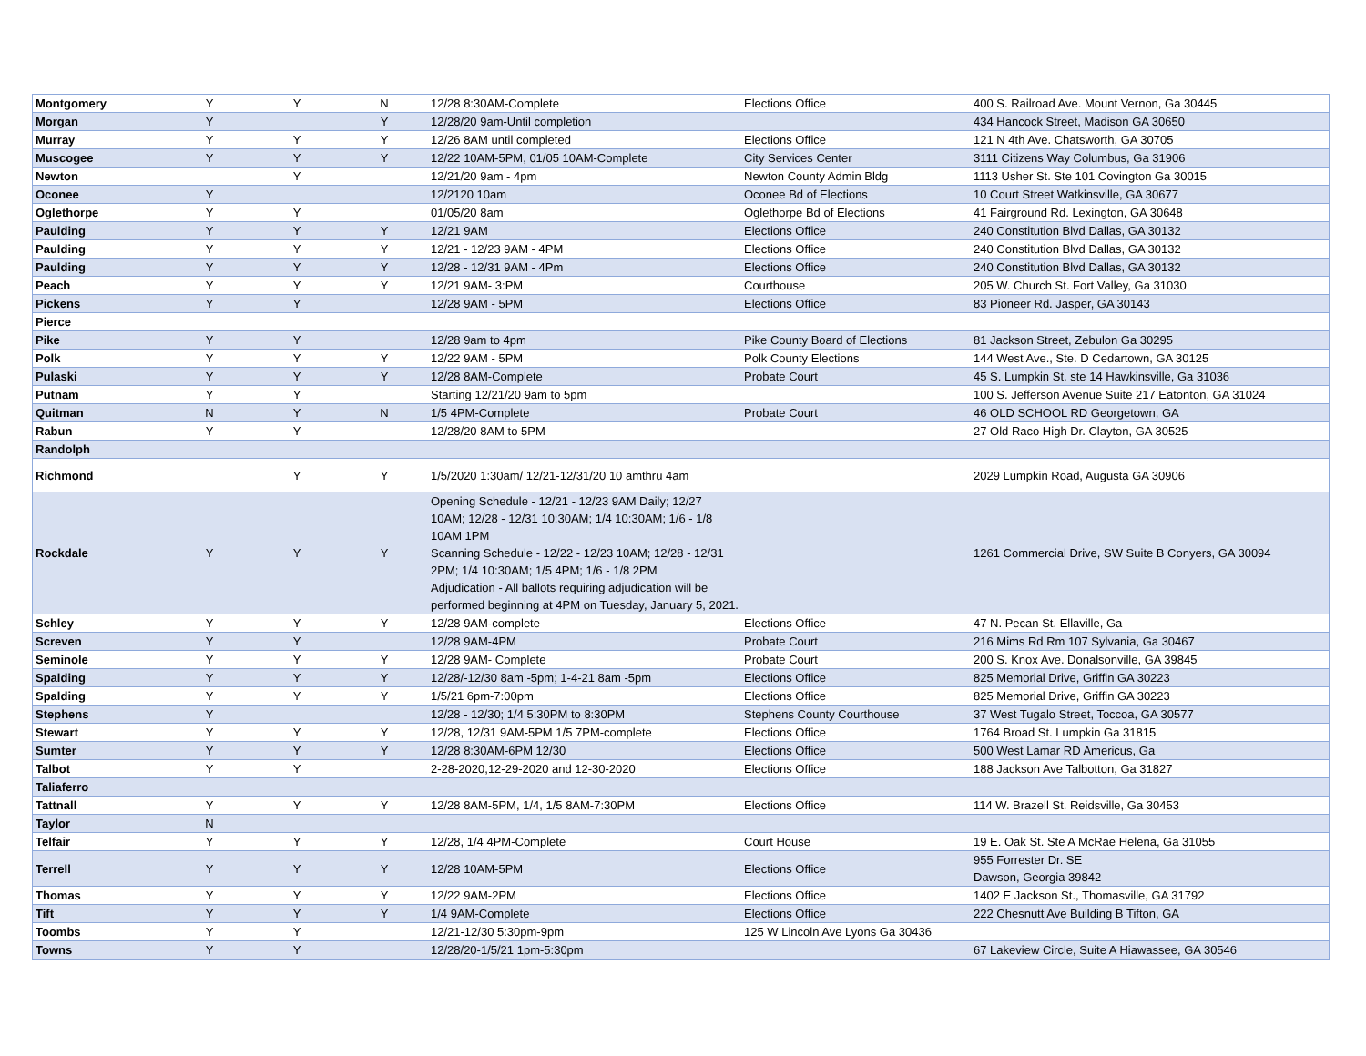| Montgomery | Y | Y | N | 12/28 8:30AM-Complete | Elections Office | 400 S. Railroad Ave. Mount Vernon, Ga 30445 |
| Morgan | Y | | Y | 12/28/20 9am-Until completion | | 434 Hancock Street, Madison GA 30650 |
| Murray | Y | Y | Y | 12/26 8AM until completed | Elections Office | 121 N 4th Ave. Chatsworth, GA 30705 |
| Muscogee | Y | Y | Y | 12/22 10AM-5PM, 01/05 10AM-Complete | City Services Center | 3111 Citizens Way Columbus, Ga 31906 |
| Newton | | Y | | 12/21/20 9am - 4pm | Newton County Admin Bldg | 1113 Usher St. Ste 101 Covington Ga 30015 |
| Oconee | Y | | | 12/2120 10am | Oconee Bd of Elections | 10 Court Street Watkinsville, GA 30677 |
| Oglethorpe | Y | Y | | 01/05/20 8am | Oglethorpe Bd of Elections | 41 Fairground Rd. Lexington, GA 30648 |
| Paulding | Y | Y | Y | 12/21 9AM | Elections Office | 240 Constitution Blvd Dallas, GA 30132 |
| Paulding | Y | Y | Y | 12/21 - 12/23 9AM - 4PM | Elections Office | 240 Constitution Blvd Dallas, GA 30132 |
| Paulding | Y | Y | Y | 12/28 - 12/31 9AM - 4Pm | Elections Office | 240 Constitution Blvd Dallas, GA 30132 |
| Peach | Y | Y | Y | 12/21 9AM- 3:PM | Courthouse | 205 W. Church St. Fort Valley, Ga 31030 |
| Pickens | Y | Y | | 12/28 9AM - 5PM | Elections Office | 83 Pioneer Rd. Jasper, GA 30143 |
| Pierce | | | | | | |
| Pike | Y | Y | | 12/28 9am to 4pm | Pike County Board of Elections | 81 Jackson Street, Zebulon Ga 30295 |
| Polk | Y | Y | Y | 12/22 9AM - 5PM | Polk County Elections | 144 West Ave., Ste. D Cedartown, GA 30125 |
| Pulaski | Y | Y | Y | 12/28 8AM-Complete | Probate Court | 45 S. Lumpkin St. ste 14 Hawkinsville, Ga 31036 |
| Putnam | Y | Y | | Starting 12/21/20 9am to 5pm | | 100 S. Jefferson Avenue Suite 217 Eatonton, GA 31024 |
| Quitman | N | Y | N | 1/5 4PM-Complete | Probate Court | 46 OLD SCHOOL RD Georgetown, GA |
| Rabun | Y | Y | | 12/28/20 8AM to 5PM | | 27 Old Raco High Dr. Clayton, GA 30525 |
| Randolph | | | | | | |
| Richmond | | Y | Y | 1/5/2020 1:30am/ 12/21-12/31/20 10 amthru 4am | | 2029 Lumpkin Road, Augusta GA 30906 |
| Rockdale | Y | Y | Y | Opening Schedule - 12/21 - 12/23 9AM Daily; 12/27 10AM; 12/28 - 12/31 10:30AM; 1/4 10:30AM; 1/6 - 1/8 10AM 1PM Scanning Schedule - 12/22 - 12/23 10AM; 12/28 - 12/31 2PM; 1/4 10:30AM; 1/5 4PM; 1/6 - 1/8 2PM Adjudication - All ballots requiring adjudication will be performed beginning at 4PM on Tuesday, January 5, 2021. | | 1261 Commercial Drive, SW Suite B Conyers, GA 30094 |
| Schley | Y | Y | Y | 12/28 9AM-complete | Elections Office | 47 N. Pecan St. Ellaville, Ga |
| Screven | Y | Y | | 12/28 9AM-4PM | Probate Court | 216 Mims Rd Rm 107 Sylvania, Ga 30467 |
| Seminole | Y | Y | Y | 12/28 9AM- Complete | Probate Court | 200 S. Knox Ave. Donalsonville, GA 39845 |
| Spalding | Y | Y | Y | 12/28/-12/30 8am -5pm; 1-4-21 8am -5pm | Elections Office | 825 Memorial Drive, Griffin GA 30223 |
| Spalding | Y | Y | Y | 1/5/21 6pm-7:00pm | Elections Office | 825 Memorial Drive, Griffin GA 30223 |
| Stephens | Y | | | 12/28 - 12/30; 1/4 5:30PM to 8:30PM | Stephens County Courthouse | 37 West Tugalo Street, Toccoa, GA 30577 |
| Stewart | Y | Y | Y | 12/28, 12/31 9AM-5PM 1/5 7PM-complete | Elections Office | 1764 Broad St. Lumpkin Ga 31815 |
| Sumter | Y | Y | Y | 12/28 8:30AM-6PM 12/30 | Elections Office | 500 West Lamar RD Americus, Ga |
| Talbot | Y | Y | | 2-28-2020,12-29-2020 and 12-30-2020 | Elections Office | 188 Jackson Ave Talbotton, Ga 31827 |
| Taliaferro | | | | | | |
| Tattnall | Y | Y | Y | 12/28 8AM-5PM, 1/4, 1/5 8AM-7:30PM | Elections Office | 114 W. Brazell St. Reidsville, Ga 30453 |
| Taylor | N | | | | | |
| Telfair | Y | Y | Y | 12/28, 1/4 4PM-Complete | Court House | 19 E. Oak St. Ste A McRae Helena, Ga 31055 |
| Terrell | Y | Y | Y | 12/28 10AM-5PM | Elections Office | 955 Forrester Dr. SE Dawson, Georgia 39842 |
| Thomas | Y | Y | Y | 12/22 9AM-2PM | Elections Office | 1402 E Jackson St., Thomasville, GA 31792 |
| Tift | Y | Y | Y | 1/4 9AM-Complete | Elections Office | 222 Chesnutt Ave Building B Tifton, GA |
| Toombs | Y | Y | | 12/21-12/30 5:30pm-9pm | 125 W Lincoln Ave Lyons Ga 30436 | |
| Towns | Y | Y | | 12/28/20-1/5/21 1pm-5:30pm | | 67 Lakeview Circle, Suite A Hiawassee, GA 30546 |